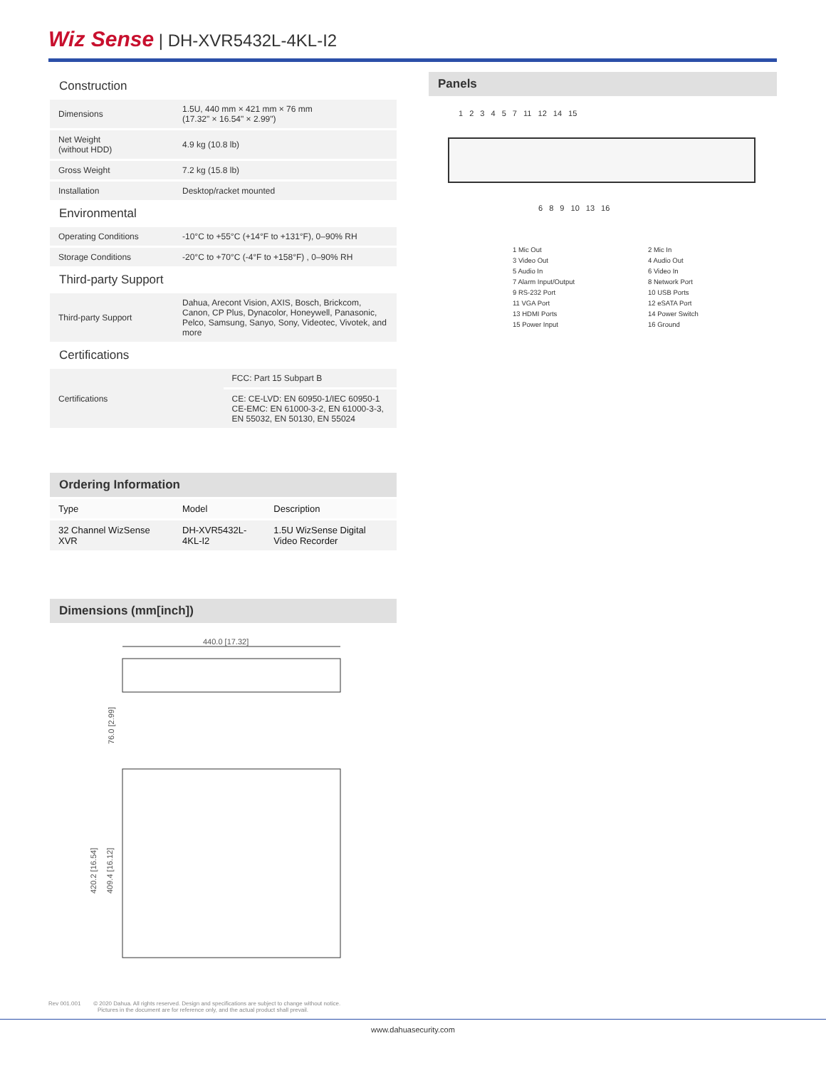Wiz Sense | DH-XVR5432L-4KL-I2
Construction
| Dimensions | 1.5U, 440 mm × 421 mm × 76 mm (17.32" × 16.54" × 2.99") |
| Net Weight (without HDD) | 4.9 kg (10.8 lb) |
| Gross Weight | 7.2 kg (15.8 lb) |
| Installation | Desktop/racket mounted |
Environmental
| Operating Conditions | -10°C to +55°C (+14°F to +131°F), 0–90% RH |
| Storage Conditions | -20°C to +70°C (-4°F to +158°F) , 0–90% RH |
Third-party Support
| Third-party Support | Dahua, Arecont Vision, AXIS, Bosch, Brickcom, Canon, CP Plus, Dynacolor, Honeywell, Panasonic, Pelco, Samsung, Sanyo, Sony, Videotec, Vivotek, and more |
Certifications
| Certifications | FCC: Part 15 Subpart B |
| | CE: CE-LVD: EN 60950-1/IEC 60950-1 CE-EMC: EN 61000-3-2, EN 61000-3-3, EN 55032, EN 50130, EN 55024 |
Ordering Information
| Type | Model | Description |
| 32 Channel WizSense XVR | DH-XVR5432L-4KL-I2 | 1.5U WizSense Digital Video Recorder |
Dimensions (mm[inch])
440.0 [17.32]
76.0 [2.99]
420.2 [16.54]
409.4 [16.12]
Panels
1 2 3 4 5 7 11 12 14 15
6 8 9 10 13 16
1 Mic Out 2 Mic In 3 Video Out 4 Audio Out 5 Audio In 6 Video In 7 Alarm Input/Output 8 Network Port 9 RS-232 Port 10 USB Ports 11 VGA Port 12 eSATA Port 13 HDMI Ports 14 Power Switch 15 Power Input 16 Ground
Rev 001.001 © 2020 Dahua. All rights reserved. Design and specifications are subject to change without notice.
Pictures in the document are for reference only, and the actual product shall prevail.
www.dahuasecurity.com